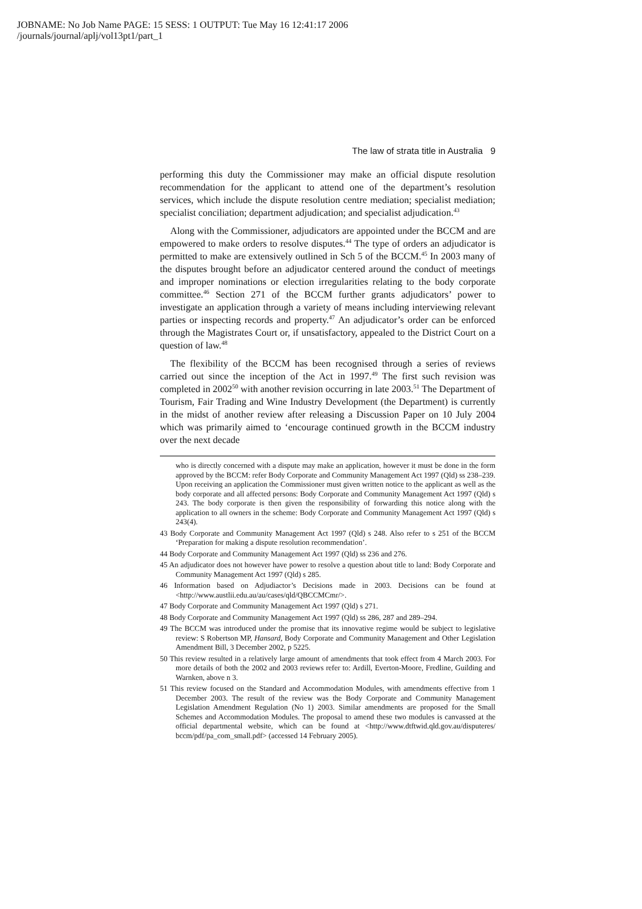JOBNAME: No Job Name PAGE: 15 SESS: 1 OUTPUT: Tue May 16 12:41:17 2006
/journals/journal/aplj/vol13pt1/part_1
The law of strata title in Australia 9
performing this duty the Commissioner may make an official dispute resolution recommendation for the applicant to attend one of the department’s resolution services, which include the dispute resolution centre mediation; specialist mediation; specialist conciliation; department adjudication; and specialist adjudication.<sup>43</sup>
Along with the Commissioner, adjudicators are appointed under the BCCM and are empowered to make orders to resolve disputes.<sup>44</sup> The type of orders an adjudicator is permitted to make are extensively outlined in Sch 5 of the BCCM.<sup>45</sup> In 2003 many of the disputes brought before an adjudicator centered around the conduct of meetings and improper nominations or election irregularities relating to the body corporate committee.<sup>46</sup> Section 271 of the BCCM further grants adjudicators’ power to investigate an application through a variety of means including interviewing relevant parties or inspecting records and property.<sup>47</sup> An adjudicator’s order can be enforced through the Magistrates Court or, if unsatisfactory, appealed to the District Court on a question of law.<sup>48</sup>
The flexibility of the BCCM has been recognised through a series of reviews carried out since the inception of the Act in 1997.<sup>49</sup> The first such revision was completed in 2002<sup>50</sup> with another revision occurring in late 2003.<sup>51</sup> The Department of Tourism, Fair Trading and Wine Industry Development (the Department) is currently in the midst of another review after releasing a Discussion Paper on 10 July 2004 which was primarily aimed to ‘encourage continued growth in the BCCM industry over the next decade
who is directly concerned with a dispute may make an application, however it must be done in the form approved by the BCCM: refer Body Corporate and Community Management Act 1997 (Qld) ss 238–239. Upon receiving an application the Commissioner must given written notice to the applicant as well as the body corporate and all affected persons: Body Corporate and Community Management Act 1997 (Qld) s 243. The body corporate is then given the responsibility of forwarding this notice along with the application to all owners in the scheme: Body Corporate and Community Management Act 1997 (Qld) s 243(4).
43 Body Corporate and Community Management Act 1997 (Qld) s 248. Also refer to s 251 of the BCCM ‘Preparation for making a dispute resolution recommendation’.
44 Body Corporate and Community Management Act 1997 (Qld) ss 236 and 276.
45 An adjudicator does not however have power to resolve a question about title to land: Body Corporate and Community Management Act 1997 (Qld) s 285.
46 Information based on Adjudiactor’s Decisions made in 2003. Decisions can be found at <http://www.austlii.edu.au/au/cases/qld/QBCCMCmr/>.
47 Body Corporate and Community Management Act 1997 (Qld) s 271.
48 Body Corporate and Community Management Act 1997 (Qld) ss 286, 287 and 289–294.
49 The BCCM was introduced under the promise that its innovative regime would be subject to legislative review: S Robertson MP, Hansard, Body Corporate and Community Management and Other Legislation Amendment Bill, 3 December 2002, p 5225.
50 This review resulted in a relatively large amount of amendments that took effect from 4 March 2003. For more details of both the 2002 and 2003 reviews refer to: Ardill, Everton-Moore, Fredline, Guilding and Warnken, above n 3.
51 This review focused on the Standard and Accommodation Modules, with amendments effective from 1 December 2003. The result of the review was the Body Corporate and Community Management Legislation Amendment Regulation (No 1) 2003. Similar amendments are proposed for the Small Schemes and Accommodation Modules. The proposal to amend these two modules is canvassed at the official departmental website, which can be found at <http://www.dtftwid.qld.gov.au/disputeres/ bccm/pdf/pa_com_small.pdf> (accessed 14 February 2005).